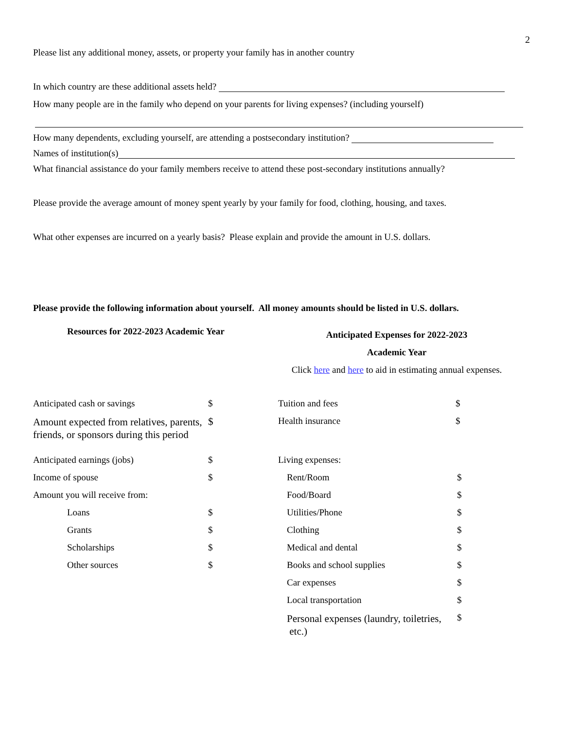2
Please list any additional money, assets, or property your family has in another country
In which country are these additional assets held?
How many people are in the family who depend on your parents for living expenses? (including yourself)
How many dependents, excluding yourself, are attending a postsecondary institution?
Names of institution(s)
What financial assistance do your family members receive to attend these post-secondary institutions annually?
Please provide the average amount of money spent yearly by your family for food, clothing, housing, and taxes.
What other expenses are incurred on a yearly basis? Please explain and provide the amount in U.S. dollars.
Please provide the following information about yourself. All money amounts should be listed in U.S. dollars.
Resources for 2022-2023 Academic Year
Anticipated Expenses for 2022-2023
Academic Year
Click here and here to aid in estimating annual expenses.
Anticipated cash or savings $
Amount expected from relatives, parents, friends, or sponsors during this period $
Anticipated earnings (jobs) $
Income of spouse $
Amount you will receive from:
Loans $
Grants $
Scholarships $
Other sources $
Tuition and fees $
Health insurance $
Living expenses:
Rent/Room $
Food/Board $
Utilities/Phone $
Clothing $
Medical and dental $
Books and school supplies $
Car expenses $
Local transportation $
Personal expenses (laundry, toiletries, etc.) $